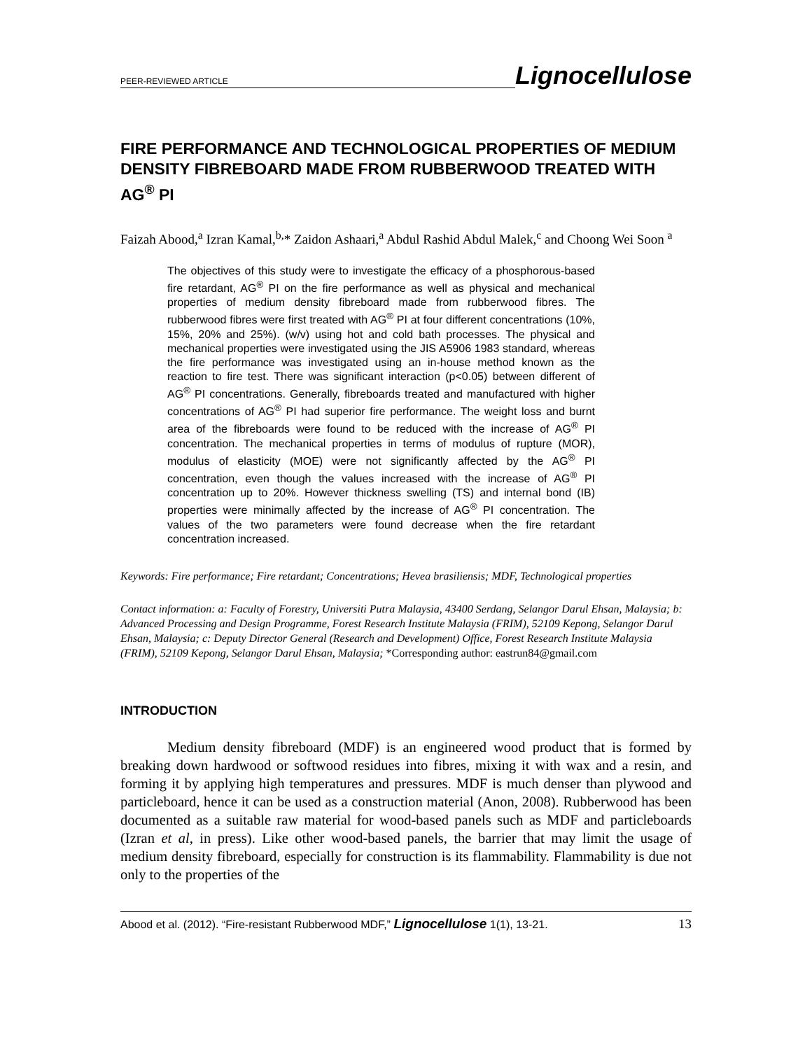PEER-REVIEWED ARTICLE Lignocellulose
FIRE PERFORMANCE AND TECHNOLOGICAL PROPERTIES OF MEDIUM DENSITY FIBREBOARD MADE FROM RUBBERWOOD TREATED WITH AG<sup>®</sup> PI
Faizah Abood,<sup>a</sup> Izran Kamal,<sup>b,</sup>* Zaidon Ashaari,<sup>a</sup> Abdul Rashid Abdul Malek,<sup>c</sup> and Choong Wei Soon <sup>a</sup>
The objectives of this study were to investigate the efficacy of a phosphorous-based fire retardant, AG<sup>®</sup> PI on the fire performance as well as physical and mechanical properties of medium density fibreboard made from rubberwood fibres. The rubberwood fibres were first treated with AG<sup>®</sup> PI at four different concentrations (10%, 15%, 20% and 25%). (w/v) using hot and cold bath processes. The physical and mechanical properties were investigated using the JIS A5906 1983 standard, whereas the fire performance was investigated using an in-house method known as the reaction to fire test. There was significant interaction (p<0.05) between different of AG<sup>®</sup> PI concentrations. Generally, fibreboards treated and manufactured with higher concentrations of AG<sup>®</sup> PI had superior fire performance. The weight loss and burnt area of the fibreboards were found to be reduced with the increase of AG<sup>®</sup> PI concentration. The mechanical properties in terms of modulus of rupture (MOR), modulus of elasticity (MOE) were not significantly affected by the AG<sup>®</sup> PI concentration, even though the values increased with the increase of AG<sup>®</sup> PI concentration up to 20%. However thickness swelling (TS) and internal bond (IB) properties were minimally affected by the increase of AG<sup>®</sup> PI concentration. The values of the two parameters were found decrease when the fire retardant concentration increased.
Keywords: Fire performance; Fire retardant; Concentrations; Hevea brasiliensis; MDF, Technological properties
Contact information: a: Faculty of Forestry, Universiti Putra Malaysia, 43400 Serdang, Selangor Darul Ehsan, Malaysia; b: Advanced Processing and Design Programme, Forest Research Institute Malaysia (FRIM), 52109 Kepong, Selangor Darul Ehsan, Malaysia; c: Deputy Director General (Research and Development) Office, Forest Research Institute Malaysia (FRIM), 52109 Kepong, Selangor Darul Ehsan, Malaysia; *Corresponding author: eastrun84@gmail.com
INTRODUCTION
Medium density fibreboard (MDF) is an engineered wood product that is formed by breaking down hardwood or softwood residues into fibres, mixing it with wax and a resin, and forming it by applying high temperatures and pressures. MDF is much denser than plywood and particleboard, hence it can be used as a construction material (Anon, 2008). Rubberwood has been documented as a suitable raw material for wood-based panels such as MDF and particleboards (Izran et al, in press). Like other wood-based panels, the barrier that may limit the usage of medium density fibreboard, especially for construction is its flammability. Flammability is due not only to the properties of the
Abood et al. (2012). “Fire-resistant Rubberwood MDF,” Lignocellulose 1(1), 13-21. 13